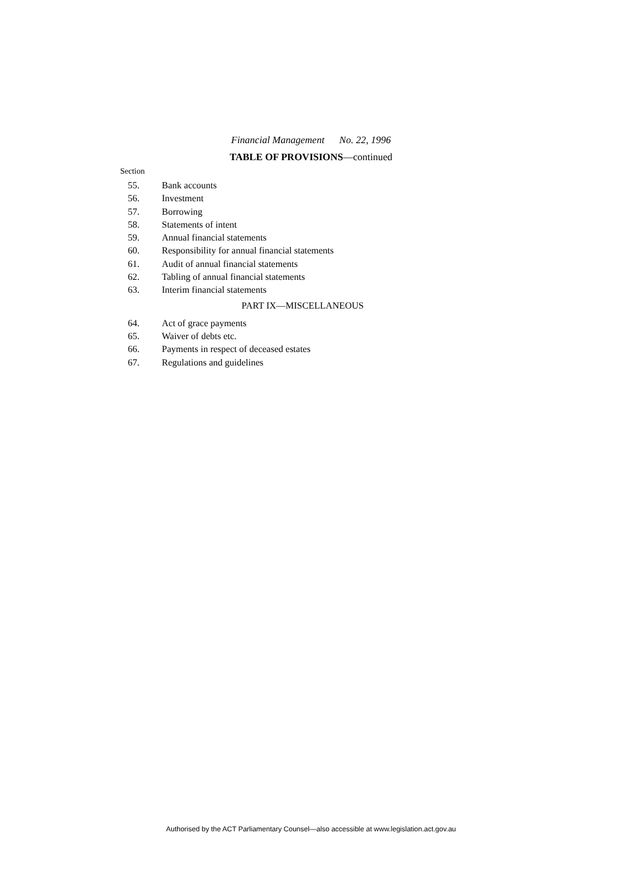Financial Management No. 22, 1996
TABLE OF PROVISIONS—continued
Section
55. Bank accounts
56. Investment
57. Borrowing
58. Statements of intent
59. Annual financial statements
60. Responsibility for annual financial statements
61. Audit of annual financial statements
62. Tabling of annual financial statements
63. Interim financial statements
PART IX—MISCELLANEOUS
64. Act of grace payments
65. Waiver of debts etc.
66. Payments in respect of deceased estates
67. Regulations and guidelines
Authorised by the ACT Parliamentary Counsel—also accessible at www.legislation.act.gov.au